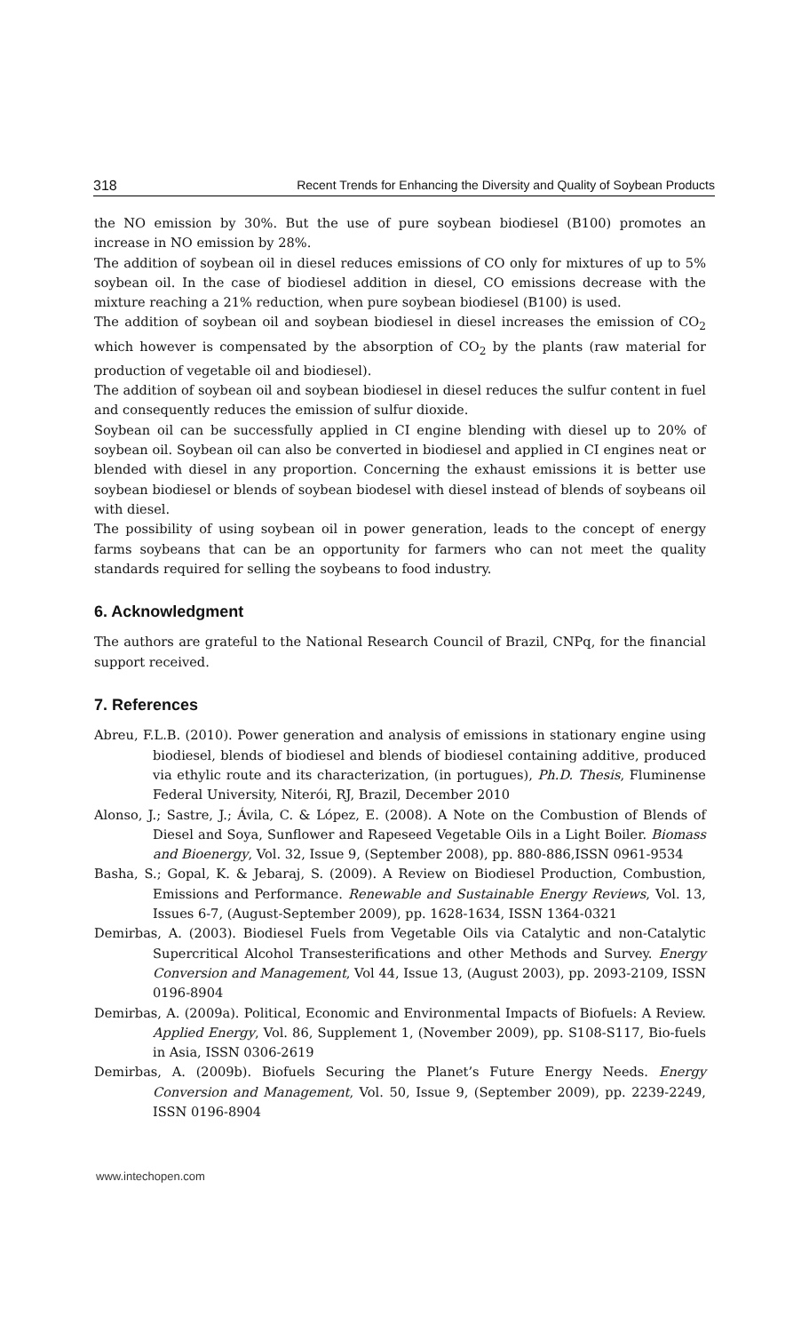318 Recent Trends for Enhancing the Diversity and Quality of Soybean Products
the NO emission by 30%. But the use of pure soybean biodiesel (B100) promotes an increase in NO emission by 28%.
The addition of soybean oil in diesel reduces emissions of CO only for mixtures of up to 5% soybean oil. In the case of biodiesel addition in diesel, CO emissions decrease with the mixture reaching a 21% reduction, when pure soybean biodiesel (B100) is used.
The addition of soybean oil and soybean biodiesel in diesel increases the emission of CO<sub>2</sub> which however is compensated by the absorption of CO<sub>2</sub> by the plants (raw material for production of vegetable oil and biodiesel).
The addition of soybean oil and soybean biodiesel in diesel reduces the sulfur content in fuel and consequently reduces the emission of sulfur dioxide.
Soybean oil can be successfully applied in CI engine blending with diesel up to 20% of soybean oil. Soybean oil can also be converted in biodiesel and applied in CI engines neat or blended with diesel in any proportion. Concerning the exhaust emissions it is better use soybean biodiesel or blends of soybean biodesel with diesel instead of blends of soybeans oil with diesel.
The possibility of using soybean oil in power generation, leads to the concept of energy farms soybeans that can be an opportunity for farmers who can not meet the quality standards required for selling the soybeans to food industry.
6. Acknowledgment
The authors are grateful to the National Research Council of Brazil, CNPq, for the financial support received.
7. References
Abreu, F.L.B. (2010). Power generation and analysis of emissions in stationary engine using biodiesel, blends of biodiesel and blends of biodiesel containing additive, produced via ethylic route and its characterization, (in portugues), Ph.D. Thesis, Fluminense Federal University, Niterói, RJ, Brazil, December 2010
Alonso, J.; Sastre, J.; Ávila, C. & López, E. (2008). A Note on the Combustion of Blends of Diesel and Soya, Sunflower and Rapeseed Vegetable Oils in a Light Boiler. Biomass and Bioenergy, Vol. 32, Issue 9, (September 2008), pp. 880-886,ISSN 0961-9534
Basha, S.; Gopal, K. & Jebaraj, S. (2009). A Review on Biodiesel Production, Combustion, Emissions and Performance. Renewable and Sustainable Energy Reviews, Vol. 13, Issues 6-7, (August-September 2009), pp. 1628-1634, ISSN 1364-0321
Demirbas, A. (2003). Biodiesel Fuels from Vegetable Oils via Catalytic and non-Catalytic Supercritical Alcohol Transesterifications and other Methods and Survey. Energy Conversion and Management, Vol 44, Issue 13, (August 2003), pp. 2093-2109, ISSN 0196-8904
Demirbas, A. (2009a). Political, Economic and Environmental Impacts of Biofuels: A Review. Applied Energy, Vol. 86, Supplement 1, (November 2009), pp. S108-S117, Bio-fuels in Asia, ISSN 0306-2619
Demirbas, A. (2009b). Biofuels Securing the Planet’s Future Energy Needs. Energy Conversion and Management, Vol. 50, Issue 9, (September 2009), pp. 2239-2249, ISSN 0196-8904
www.intechopen.com